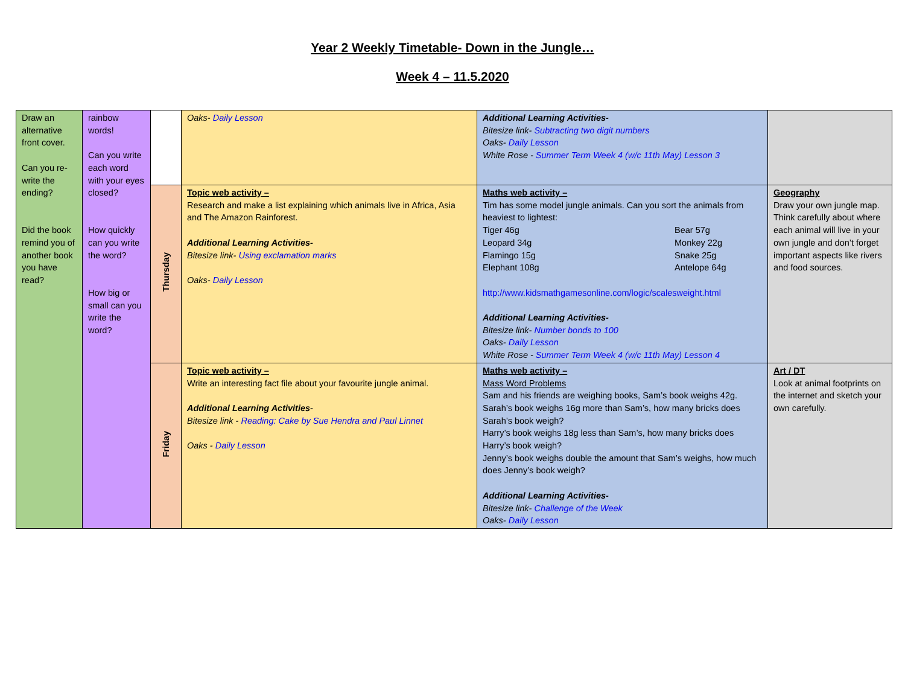Year 2 Weekly Timetable- Down in the Jungle…
Week 4 – 11.5.2020
| Draw an alternative front cover. Can you re-write the ending? Did the book remind you of another book you have read? | rainbow words! Can you write each word with your eyes closed? How quickly can you write the word? How big or small can you write the word? | | Oaks- Daily Lesson | Additional Learning Activities- Bitesize link- Subtracting two digit numbers Oaks- Daily Lesson White Rose - Summer Term Week 4 (w/c 11th May) Lesson 3 | |
| | | Thursday | Topic web activity – Research and make a list explaining which animals live in Africa, Asia and The Amazon Rainforest. Additional Learning Activities- Bitesize link- Using exclamation marks Oaks- Daily Lesson | Maths web activity – Tim has some model jungle animals. Can you sort the animals from heaviest to lightest: Tiger 46g Bear 57g Leopard 34g Monkey 22g Flamingo 15g Snake 25g Elephant 108g Antelope 64g http://www.kidsmathgamesonline.com/logic/scalesweight.html Additional Learning Activities- Bitesize link- Number bonds to 100 Oaks- Daily Lesson White Rose - Summer Term Week 4 (w/c 11th May) Lesson 4 | Geography Draw your own jungle map. Think carefully about where each animal will live in your own jungle and don’t forget important aspects like rivers and food sources. |
| | | Friday | Topic web activity – Write an interesting fact file about your favourite jungle animal. Additional Learning Activities- Bitesize link - Reading: Cake by Sue Hendra and Paul Linnet Oaks - Daily Lesson | Maths web activity – Mass Word Problems Sam and his friends are weighing books, Sam’s book weighs 42g. Sarah’s book weighs 16g more than Sam’s, how many bricks does Sarah’s book weigh? Harry’s book weighs 18g less than Sam’s, how many bricks does Harry’s book weigh? Jenny’s book weighs double the amount that Sam’s weighs, how much does Jenny’s book weigh? Additional Learning Activities- Bitesize link- Challenge of the Week Oaks- Daily Lesson | Art / DT Look at animal footprints on the internet and sketch your own carefully. |